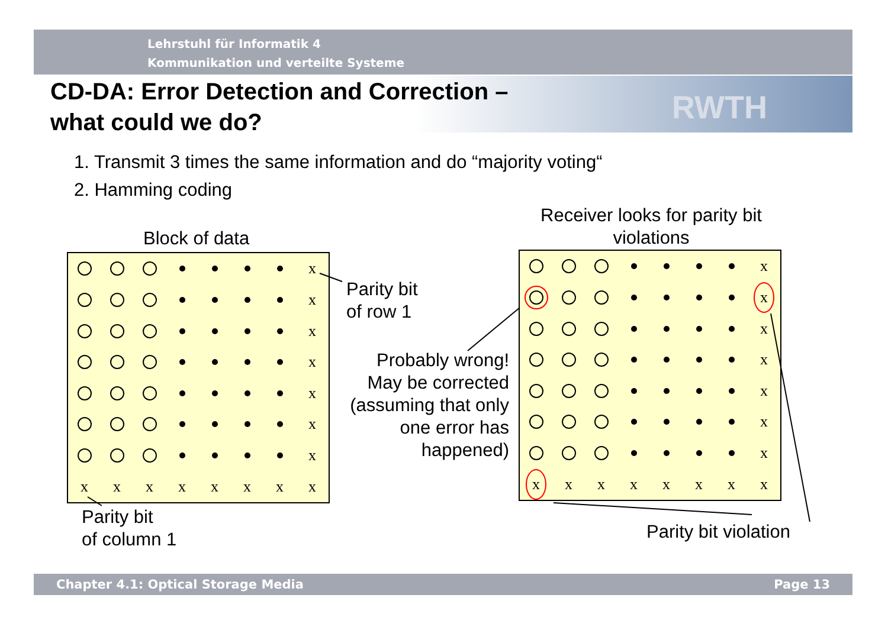Lehrstuhl für Informatik 4
Kommunikation und verteilte Systeme
RWTH
CD-DA: Error Detection and Correction –
what could we do?
1. Transmit 3 times the same information and do “majority voting“
2. Hamming coding
Block of data
Receiver looks for parity bit violations
x
x
x
x
x
x
x xxxxxxxx
Parity bit
of row 1
Parity bit
of column 1
Probably wrong! May be corrected (assuming that only one error has happened)
x
x
x
x
x
x
x x xxxxxxx
Parity bit violation
Chapter 4.1: Optical Storage Media Page 13